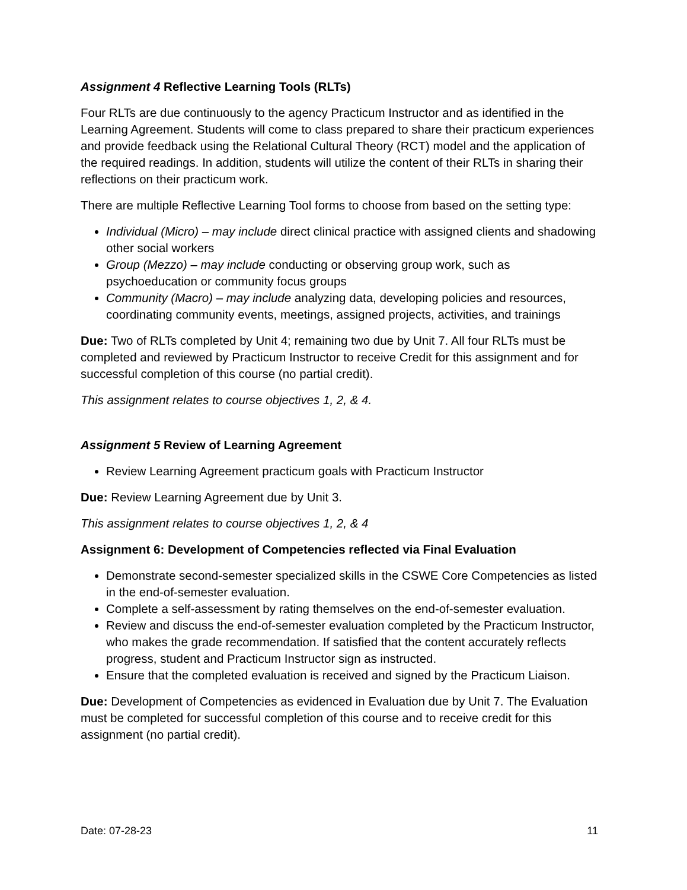Assignment 4 Reflective Learning Tools (RLTs)
Four RLTs are due continuously to the agency Practicum Instructor and as identified in the Learning Agreement. Students will come to class prepared to share their practicum experiences and provide feedback using the Relational Cultural Theory (RCT) model and the application of the required readings. In addition, students will utilize the content of their RLTs in sharing their reflections on their practicum work.
There are multiple Reflective Learning Tool forms to choose from based on the setting type:
Individual (Micro) – may include direct clinical practice with assigned clients and shadowing other social workers
Group (Mezzo) – may include conducting or observing group work, such as psychoeducation or community focus groups
Community (Macro) – may include analyzing data, developing policies and resources, coordinating community events, meetings, assigned projects, activities, and trainings
Due: Two of RLTs completed by Unit 4; remaining two due by Unit 7. All four RLTs must be completed and reviewed by Practicum Instructor to receive Credit for this assignment and for successful completion of this course (no partial credit).
This assignment relates to course objectives 1, 2, & 4.
Assignment 5 Review of Learning Agreement
Review Learning Agreement practicum goals with Practicum Instructor
Due: Review Learning Agreement due by Unit 3.
This assignment relates to course objectives 1, 2, & 4
Assignment 6: Development of Competencies reflected via Final Evaluation
Demonstrate second-semester specialized skills in the CSWE Core Competencies as listed in the end-of-semester evaluation.
Complete a self-assessment by rating themselves on the end-of-semester evaluation.
Review and discuss the end-of-semester evaluation completed by the Practicum Instructor, who makes the grade recommendation. If satisfied that the content accurately reflects progress, student and Practicum Instructor sign as instructed.
Ensure that the completed evaluation is received and signed by the Practicum Liaison.
Due: Development of Competencies as evidenced in Evaluation due by Unit 7. The Evaluation must be completed for successful completion of this course and to receive credit for this assignment (no partial credit).
Date: 07-28-23 11